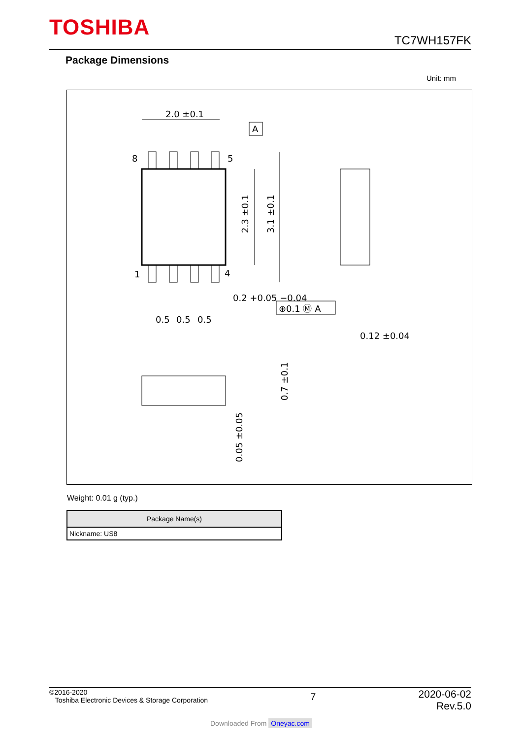TOSHIBA TC7WH157FK
Package Dimensions
Unit: mm
2.0 ±0.1
A
8
5
1
4
2.3 ±0.1
3.1 ±0.1
0.2 +0.05 −0.04
⊕0.1 Ⓜ A
0.5
0.5
0.5
0.12 ±0.04
0.7 ±0.1
0.05 ±0.05
Weight: 0.01 g (typ.)
| Package Name(s) |
| --- |
| Nickname: US8 |
©2016-2020
Toshiba Electronic Devices & Storage Corporation
7
2020-06-02
Rev.5.0
Downloaded From Oneyac.com